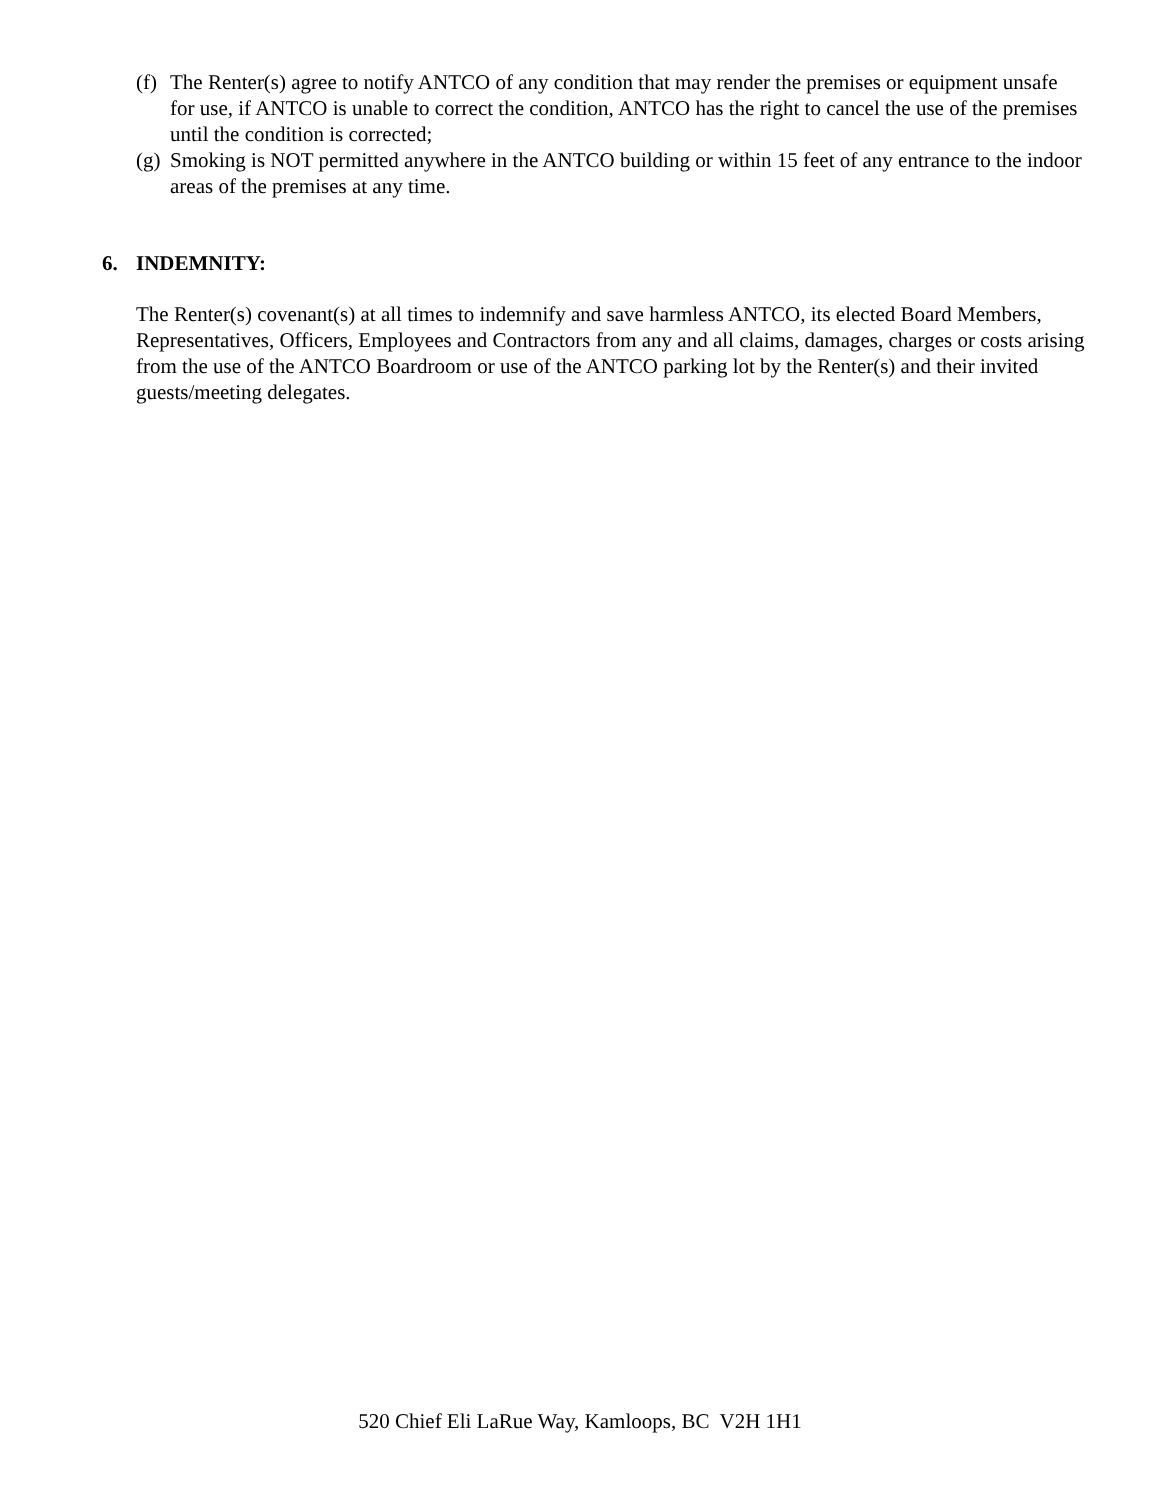(f) The Renter(s) agree to notify ANTCO of any condition that may render the premises or equipment unsafe for use, if ANTCO is unable to correct the condition, ANTCO has the right to cancel the use of the premises until the condition is corrected;
(g) Smoking is NOT permitted anywhere in the ANTCO building or within 15 feet of any entrance to the indoor areas of the premises at any time.
6. INDEMNITY:
The Renter(s) covenant(s) at all times to indemnify and save harmless ANTCO, its elected Board Members, Representatives, Officers, Employees and Contractors from any and all claims, damages, charges or costs arising from the use of the ANTCO Boardroom or use of the ANTCO parking lot by the Renter(s) and their invited guests/meeting delegates.
520 Chief Eli LaRue Way, Kamloops, BC V2H 1H1